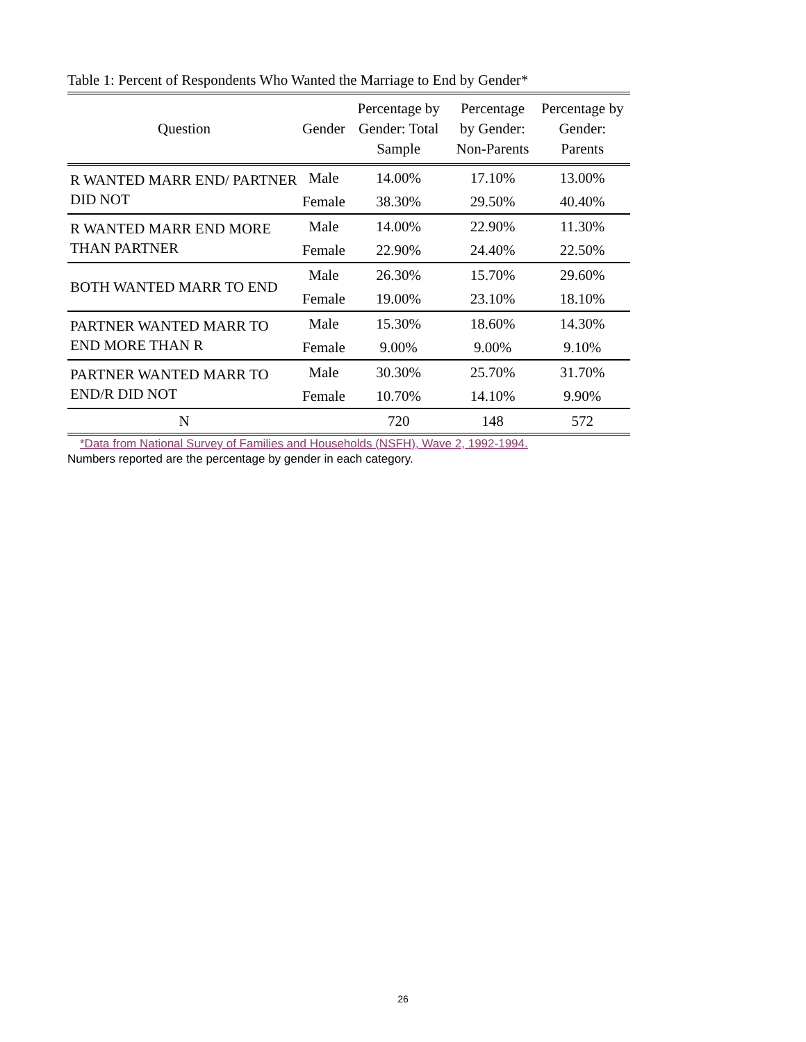Table 1: Percent of Respondents Who Wanted the Marriage to End by Gender*
| Question | Gender | Percentage by Gender: Total Sample | Percentage by Gender: Non-Parents | Percentage by Gender: Parents |
| --- | --- | --- | --- | --- |
| R WANTED MARR END/ PARTNER DID NOT | Male | 14.00% | 17.10% | 13.00% |
| | Female | 38.30% | 29.50% | 40.40% |
| R WANTED MARR END MORE THAN PARTNER | Male | 14.00% | 22.90% | 11.30% |
| | Female | 22.90% | 24.40% | 22.50% |
| BOTH WANTED MARR TO END | Male | 26.30% | 15.70% | 29.60% |
| | Female | 19.00% | 23.10% | 18.10% |
| PARTNER WANTED MARR TO END MORE THAN R | Male | 15.30% | 18.60% | 14.30% |
| | Female | 9.00% | 9.00% | 9.10% |
| PARTNER WANTED MARR TO END/R DID NOT | Male | 30.30% | 25.70% | 31.70% |
| | Female | 10.70% | 14.10% | 9.90% |
| N | | 720 | 148 | 572 |
*Data from National Survey of Families and Households (NSFH), Wave 2, 1992-1994.
Numbers reported are the percentage by gender in each category.
26